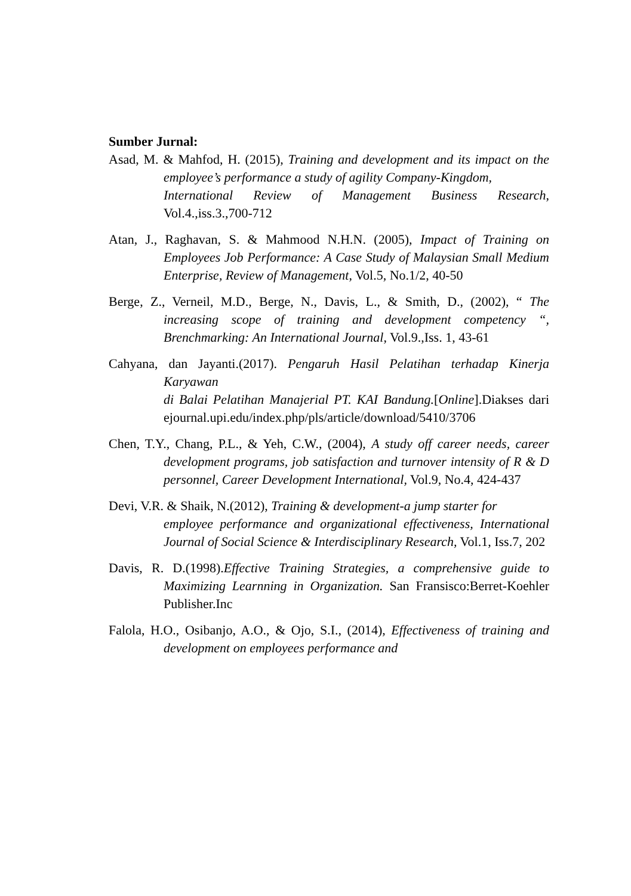Sumber Jurnal:
Asad, M. & Mahfod, H. (2015), Training and development and its impact on the employee’s performance a study of agility Company-Kingdom,
International Review of Management Business Research, Vol.4.,iss.3.,700-712
Atan, J., Raghavan, S. & Mahmood N.H.N. (2005), Impact of Training on Employees Job Performance: A Case Study of Malaysian Small Medium Enterprise, Review of Management, Vol.5, No.1/2, 40-50
Berge, Z., Verneil, M.D., Berge, N., Davis, L., & Smith, D., (2002), “ The increasing scope of training and development competency “, Brenchmarking: An International Journal, Vol.9.,Iss. 1, 43-61
Cahyana, dan Jayanti.(2017). Pengaruh Hasil Pelatihan terhadap Kinerja Karyawan
di Balai Pelatihan Manajerial PT. KAI Bandung.[Online].Diakses dari ejournal.upi.edu/index.php/pls/article/download/5410/3706
Chen, T.Y., Chang, P.L., & Yeh, C.W., (2004), A study off career needs, career development programs, job satisfaction and turnover intensity of R & D personnel, Career Development International, Vol.9, No.4, 424-437
Devi, V.R. & Shaik, N.(2012), Training & development-a jump starter for
employee performance and organizational effectiveness, International Journal of Social Science & Interdisciplinary Research, Vol.1, Iss.7, 202
Davis, R. D.(1998).Effective Training Strategies, a comprehensive guide to Maximizing Learnning in Organization. San Fransisco:Berret-Koehler Publisher.Inc
Falola, H.O., Osibanjo, A.O., & Ojo, S.I., (2014), Effectiveness of training and development on employees performance and